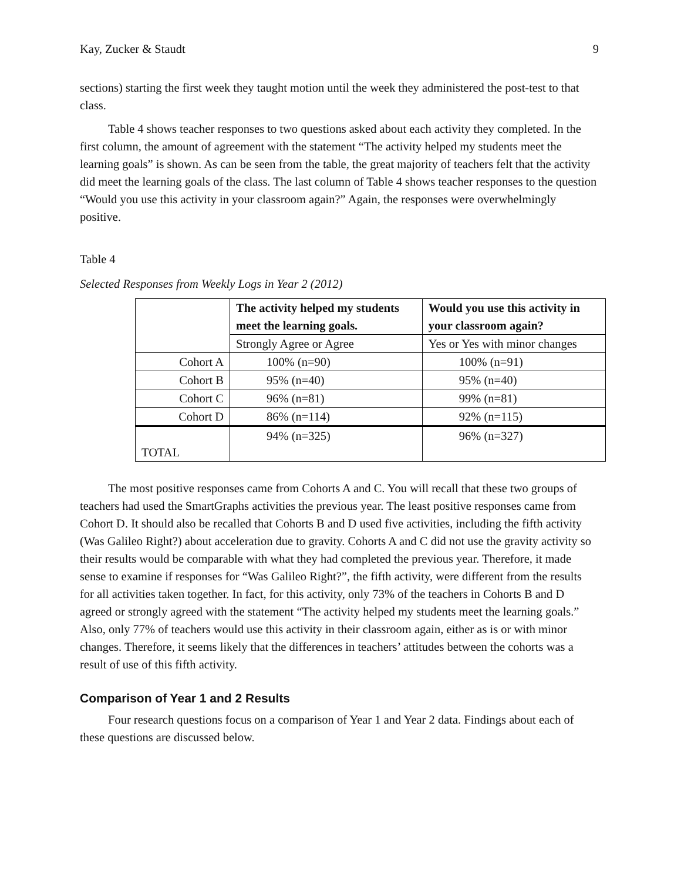Kay, Zucker & Staudt 9
sections) starting the first week they taught motion until the week they administered the post-test to that class.
Table 4 shows teacher responses to two questions asked about each activity they completed. In the first column, the amount of agreement with the statement “The activity helped my students meet the learning goals” is shown. As can be seen from the table, the great majority of teachers felt that the activity did meet the learning goals of the class. The last column of Table 4 shows teacher responses to the question “Would you use this activity in your classroom again?” Again, the responses were overwhelmingly positive.
Table 4
Selected Responses from Weekly Logs in Year 2 (2012)
| | The activity helped my students meet the learning goals. | Would you use this activity in your classroom again? |
| --- | --- | --- |
| | Strongly Agree or Agree | Yes or Yes with minor changes |
| Cohort A | 100% (n=90) | 100% (n=91) |
| Cohort B | 95% (n=40) | 95% (n=40) |
| Cohort C | 96% (n=81) | 99% (n=81) |
| Cohort D | 86% (n=114) | 92% (n=115) |
| TOTAL | 94% (n=325) | 96% (n=327) |
The most positive responses came from Cohorts A and C. You will recall that these two groups of teachers had used the SmartGraphs activities the previous year. The least positive responses came from Cohort D. It should also be recalled that Cohorts B and D used five activities, including the fifth activity (Was Galileo Right?) about acceleration due to gravity. Cohorts A and C did not use the gravity activity so their results would be comparable with what they had completed the previous year. Therefore, it made sense to examine if responses for “Was Galileo Right?”, the fifth activity, were different from the results for all activities taken together. In fact, for this activity, only 73% of the teachers in Cohorts B and D agreed or strongly agreed with the statement “The activity helped my students meet the learning goals.” Also, only 77% of teachers would use this activity in their classroom again, either as is or with minor changes. Therefore, it seems likely that the differences in teachers’ attitudes between the cohorts was a result of use of this fifth activity.
Comparison of Year 1 and 2 Results
Four research questions focus on a comparison of Year 1 and Year 2 data. Findings about each of these questions are discussed below.